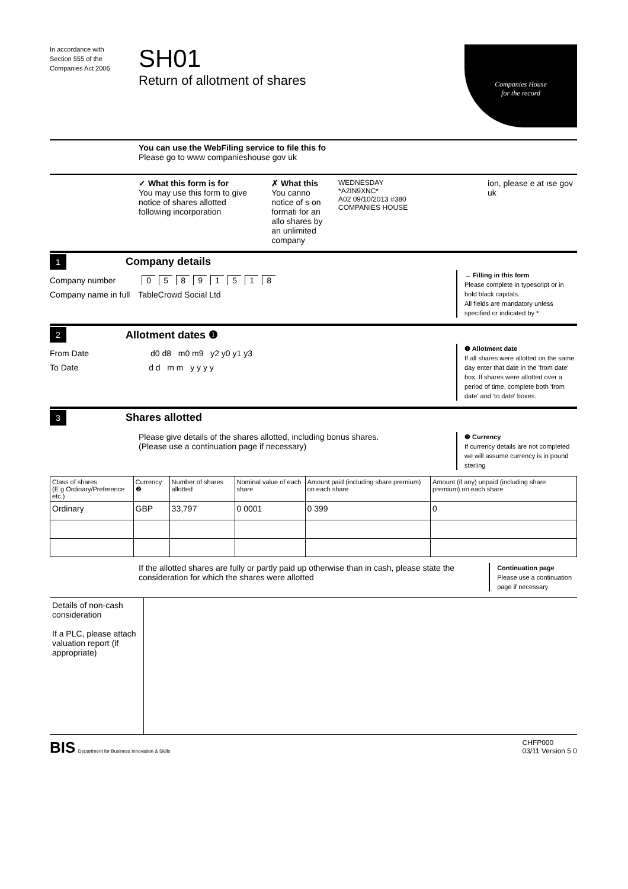In accordance with Section 555 of the Companies Act 2006
SH01
Return of allotment of shares
Companies House
for the record
You can use the WebFiling service to file this fo
Please go to www companieshouse gov uk
✓ What this form is for
You may use this form to give notice of shares allotted following incorporation
✗ What this
You canno notice of s on formati for an allo shares by an unlimited company
WEDNESDAY
*A2IN9XNC*
A02 09/10/2013 #380
COMPANIES HOUSE
ion, please e at ıse gov uk
1
Company details
Company number 05891518
Company name in full TableCrowd Social Ltd
→ Filling in this form
Please complete in typescript or in bold black capitals.
All fields are mandatory unless specified or indicated by *
2
Allotment dates ❶
From Date d0 d8 m0 m9 y2 y0 y1 y3
To Date d d m m y y y y
❶ Allotment date
If all shares were allotted on the same day enter that date in the 'from date' box. If shares were allotted over a period of time, complete both 'from date' and 'to date' boxes.
3
Shares allotted
Please give details of the shares allotted, including bonus shares.
(Please use a continuation page if necessary)
❷ Currency
If currency details are not completed we will assume currency is in pound sterling
| Class of shares (E g Ordinary/Preference etc.) | Currency ❷ | Number of shares allotted | Nominal value of each share | Amount paid (including share premium) on each share | Amount (if any) unpaid (including share premium) on each share |
| --- | --- | --- | --- | --- | --- |
| Ordinary | GBP | 33,797 | 0 0001 | 0 399 | 0 |
If the allotted shares are fully or partly paid up otherwise than in cash, please state the consideration for which the shares were allotted
Continuation page
Please use a continuation page if necessary
Details of non-cash consideration
If a PLC, please attach valuation report (if appropriate)
BIS Department for Business Innovation & Skills
CHFP000
03/11 Version 5 0